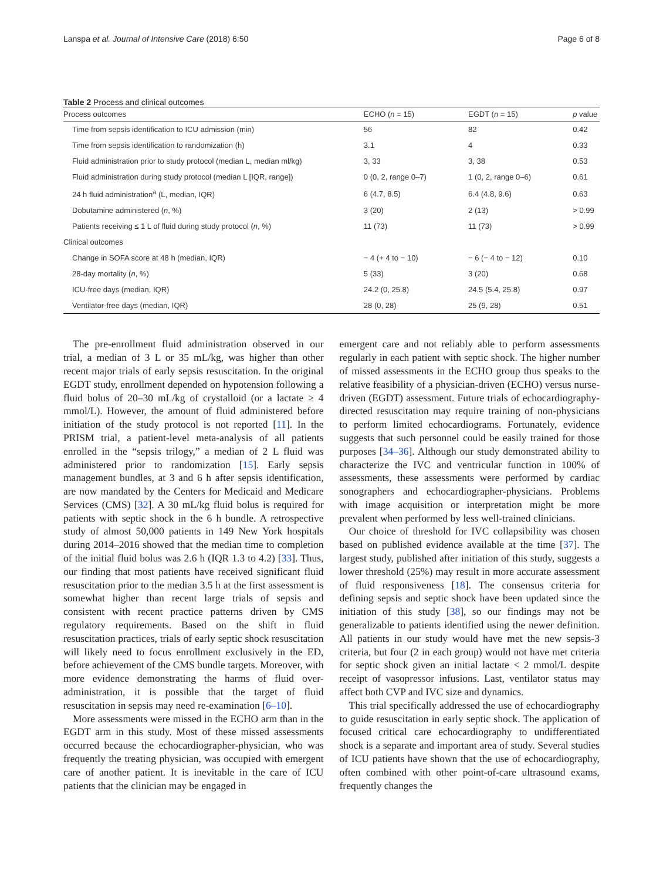Lanspa et al. Journal of Intensive Care (2018) 6:50 Page 6 of 8
Table 2 Process and clinical outcomes
| Process outcomes | ECHO ( n = 15) | EGDT ( n = 15) | p value |
| --- | --- | --- | --- |
| Time from sepsis identification to ICU admission (min) | 56 | 82 | 0.42 |
| Time from sepsis identification to randomization (h) | 3.1 | 4 | 0.33 |
| Fluid administration prior to study protocol (median L, median ml/kg) | 3, 33 | 3, 38 | 0.53 |
| Fluid administration during study protocol (median L [IQR, range]) | 0 (0, 2, range 0–7) | 1 (0, 2, range 0–6) | 0.61 |
| 24 h fluid administration<sup>a</sup> (L, median, IQR) | 6 (4.7, 8.5) | 6.4 (4.8, 9.6) | 0.63 |
| Dobutamine administered ( n , %) | 3 (20) | 2 (13) | > 0.99 |
| Patients receiving ≤ 1 L of fluid during study protocol ( n , %) | 11 (73) | 11 (73) | > 0.99 |
| Clinical outcomes | | | |
| Change in SOFA score at 48 h (median, IQR) | − 4 (+ 4 to − 10) | − 6 (− 4 to − 12) | 0.10 |
| 28-day mortality ( n , %) | 5 (33) | 3 (20) | 0.68 |
| ICU-free days (median, IQR) | 24.2 (0, 25.8) | 24.5 (5.4, 25.8) | 0.97 |
| Ventilator-free days (median, IQR) | 28 (0, 28) | 25 (9, 28) | 0.51 |
The pre-enrollment fluid administration observed in our trial, a median of 3 L or 35 mL/kg, was higher than other recent major trials of early sepsis resuscitation. In the original EGDT study, enrollment depended on hypotension following a fluid bolus of 20–30 mL/kg of crystalloid (or a lactate ≥ 4 mmol/L). However, the amount of fluid administered before initiation of the study protocol is not reported [11]. In the PRISM trial, a patient-level meta-analysis of all patients enrolled in the “sepsis trilogy,” a median of 2 L fluid was administered prior to randomization [15]. Early sepsis management bundles, at 3 and 6 h after sepsis identification, are now mandated by the Centers for Medicaid and Medicare Services (CMS) [32]. A 30 mL/kg fluid bolus is required for patients with septic shock in the 6 h bundle. A retrospective study of almost 50,000 patients in 149 New York hospitals during 2014–2016 showed that the median time to completion of the initial fluid bolus was 2.6 h (IQR 1.3 to 4.2) [33]. Thus, our finding that most patients have received significant fluid resuscitation prior to the median 3.5 h at the first assessment is somewhat higher than recent large trials of sepsis and consistent with recent practice patterns driven by CMS regulatory requirements. Based on the shift in fluid resuscitation practices, trials of early septic shock resuscitation will likely need to focus enrollment exclusively in the ED, before achievement of the CMS bundle targets. Moreover, with more evidence demonstrating the harms of fluid over-administration, it is possible that the target of fluid resuscitation in sepsis may need re-examination [6–10].
More assessments were missed in the ECHO arm than in the EGDT arm in this study. Most of these missed assessments occurred because the echocardiographer-physician, who was frequently the treating physician, was occupied with emergent care of another patient. It is inevitable in the care of ICU patients that the clinician may be engaged in
emergent care and not reliably able to perform assessments regularly in each patient with septic shock. The higher number of missed assessments in the ECHO group thus speaks to the relative feasibility of a physician-driven (ECHO) versus nurse-driven (EGDT) assessment. Future trials of echocardiography-directed resuscitation may require training of non-physicians to perform limited echocardiograms. Fortunately, evidence suggests that such personnel could be easily trained for those purposes [34–36]. Although our study demonstrated ability to characterize the IVC and ventricular function in 100% of assessments, these assessments were performed by cardiac sonographers and echocardiographer-physicians. Problems with image acquisition or interpretation might be more prevalent when performed by less well-trained clinicians.
Our choice of threshold for IVC collapsibility was chosen based on published evidence available at the time [37]. The largest study, published after initiation of this study, suggests a lower threshold (25%) may result in more accurate assessment of fluid responsiveness [18]. The consensus criteria for defining sepsis and septic shock have been updated since the initiation of this study [38], so our findings may not be generalizable to patients identified using the newer definition. All patients in our study would have met the new sepsis-3 criteria, but four (2 in each group) would not have met criteria for septic shock given an initial lactate < 2 mmol/L despite receipt of vasopressor infusions. Last, ventilator status may affect both CVP and IVC size and dynamics.
This trial specifically addressed the use of echocardiography to guide resuscitation in early septic shock. The application of focused critical care echocardiography to undifferentiated shock is a separate and important area of study. Several studies of ICU patients have shown that the use of echocardiography, often combined with other point-of-care ultrasound exams, frequently changes the